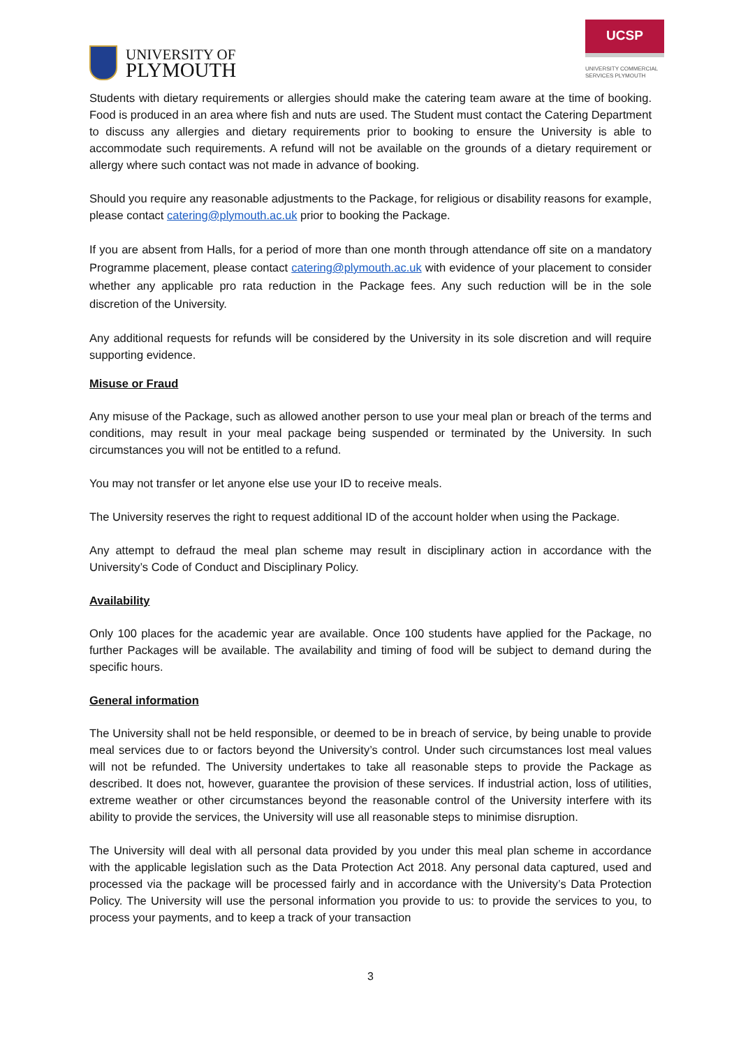UNIVERSITY OF
PLYMOUTH
UCSP
UNIVERSITY COMMERCIAL
SERVICES PLYMOUTH
Students with dietary requirements or allergies should make the catering team aware at the time of booking. Food is produced in an area where fish and nuts are used. The Student must contact the Catering Department to discuss any allergies and dietary requirements prior to booking to ensure the University is able to accommodate such requirements. A refund will not be available on the grounds of a dietary requirement or allergy where such contact was not made in advance of booking.
Should you require any reasonable adjustments to the Package, for religious or disability reasons for example, please contact catering@plymouth.ac.uk prior to booking the Package.
If you are absent from Halls, for a period of more than one month through attendance off site on a mandatory Programme placement, please contact catering@plymouth.ac.uk with evidence of your placement to consider whether any applicable pro rata reduction in the Package fees. Any such reduction will be in the sole discretion of the University.
Any additional requests for refunds will be considered by the University in its sole discretion and will require supporting evidence.
Misuse or Fraud
Any misuse of the Package, such as allowed another person to use your meal plan or breach of the terms and conditions, may result in your meal package being suspended or terminated by the University. In such circumstances you will not be entitled to a refund.
You may not transfer or let anyone else use your ID to receive meals.
The University reserves the right to request additional ID of the account holder when using the Package.
Any attempt to defraud the meal plan scheme may result in disciplinary action in accordance with the University’s Code of Conduct and Disciplinary Policy.
Availability
Only 100 places for the academic year are available. Once 100 students have applied for the Package, no further Packages will be available. The availability and timing of food will be subject to demand during the specific hours.
General information
The University shall not be held responsible, or deemed to be in breach of service, by being unable to provide meal services due to or factors beyond the University’s control. Under such circumstances lost meal values will not be refunded. The University undertakes to take all reasonable steps to provide the Package as described. It does not, however, guarantee the provision of these services. If industrial action, loss of utilities, extreme weather or other circumstances beyond the reasonable control of the University interfere with its ability to provide the services, the University will use all reasonable steps to minimise disruption.
The University will deal with all personal data provided by you under this meal plan scheme in accordance with the applicable legislation such as the Data Protection Act 2018. Any personal data captured, used and processed via the package will be processed fairly and in accordance with the University’s Data Protection Policy. The University will use the personal information you provide to us: to provide the services to you, to process your payments, and to keep a track of your transaction
3